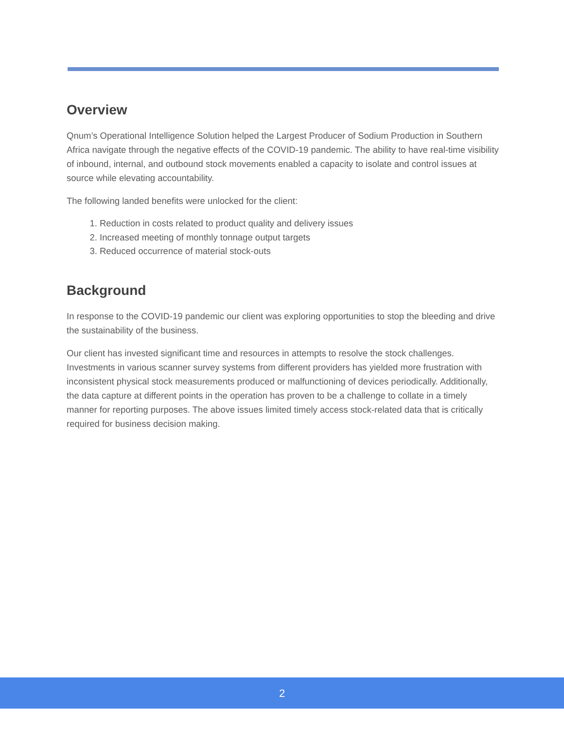Overview
Qnum’s Operational Intelligence Solution helped the Largest Producer of Sodium Production in Southern Africa navigate through the negative effects of the COVID-19 pandemic. The ability to have real-time visibility of inbound, internal, and outbound stock movements enabled a capacity to isolate and control issues at source while elevating accountability.
The following landed benefits were unlocked for the client:
1. Reduction in costs related to product quality and delivery issues
2. Increased meeting of monthly tonnage output targets
3. Reduced occurrence of material stock-outs
Background
In response to the COVID-19 pandemic our client was exploring opportunities to stop the bleeding and drive the sustainability of the business.
Our client has invested significant time and resources in attempts to resolve the stock challenges. Investments in various scanner survey systems from different providers has yielded more frustration with inconsistent physical stock measurements produced or malfunctioning of devices periodically. Additionally, the data capture at different points in the operation has proven to be a challenge to collate in a timely manner for reporting purposes. The above issues limited timely access stock-related data that is critically required for business decision making.
2